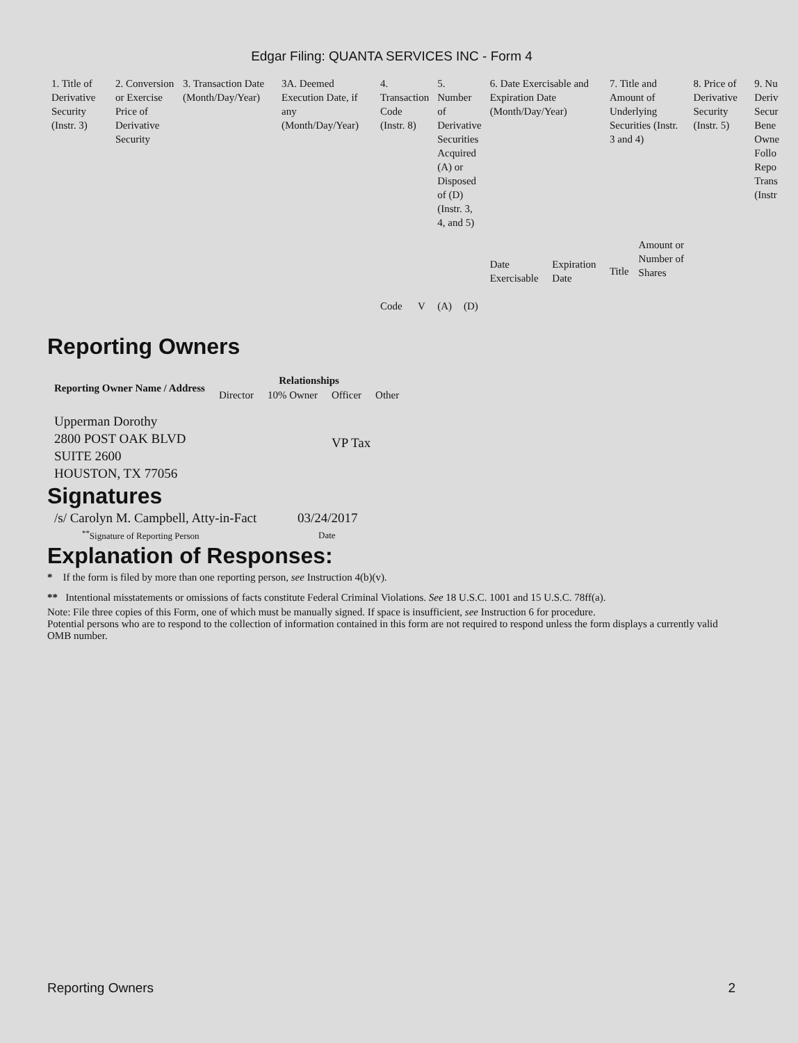Edgar Filing: QUANTA SERVICES INC - Form 4
| 1. Title of Derivative Security (Instr. 3) | 2. Conversion or Exercise Price of Derivative Security | 3. Transaction Date (Month/Day/Year) | 3A. Deemed Execution Date, if any (Month/Day/Year) | 4. Transaction Code (Instr. 8) | | 5. Number of Derivative Securities Acquired (A) or Disposed of (D) (Instr. 3, 4, and 5) | | 6. Date Exercisable and Expiration Date (Month/Day/Year) | | 7. Title and Amount of Underlying Securities (Instr. 3 and 4) | | 8. Price of Derivative Security (Instr. 5) | 9. Nu Deriv Secur Bene Owne Follo Repo Trans (Instr |
| --- | --- | --- | --- | --- | --- | --- | --- | --- | --- | --- | --- | --- | --- |
| | | | | Code | V | (A) | (D) | Date Exercisable | Expiration Date | Title | Amount or Number of Shares | | |
Reporting Owners
| Reporting Owner Name / Address | Relationships | | | |
| --- | --- | --- | --- | --- |
| | Director | 10% Owner | Officer | Other |
| Upperman Dorothy 2800 POST OAK BLVD SUITE 2600 HOUSTON, TX 77056 | | | VP Tax | |
Signatures
| /s/ Carolyn M. Campbell, Atty-in-Fact | 03/24/2017 |
| <sup>**</sup> Signature of Reporting Person | Date |
Explanation of Responses:
* If the form is filed by more than one reporting person, see Instruction 4(b)(v).
** Intentional misstatements or omissions of facts constitute Federal Criminal Violations. See 18 U.S.C. 1001 and 15 U.S.C. 78ff(a).
Note: File three copies of this Form, one of which must be manually signed. If space is insufficient, see Instruction 6 for procedure.
Potential persons who are to respond to the collection of information contained in this form are not required to respond unless the form displays a currently valid OMB number.
Reporting Owners 2